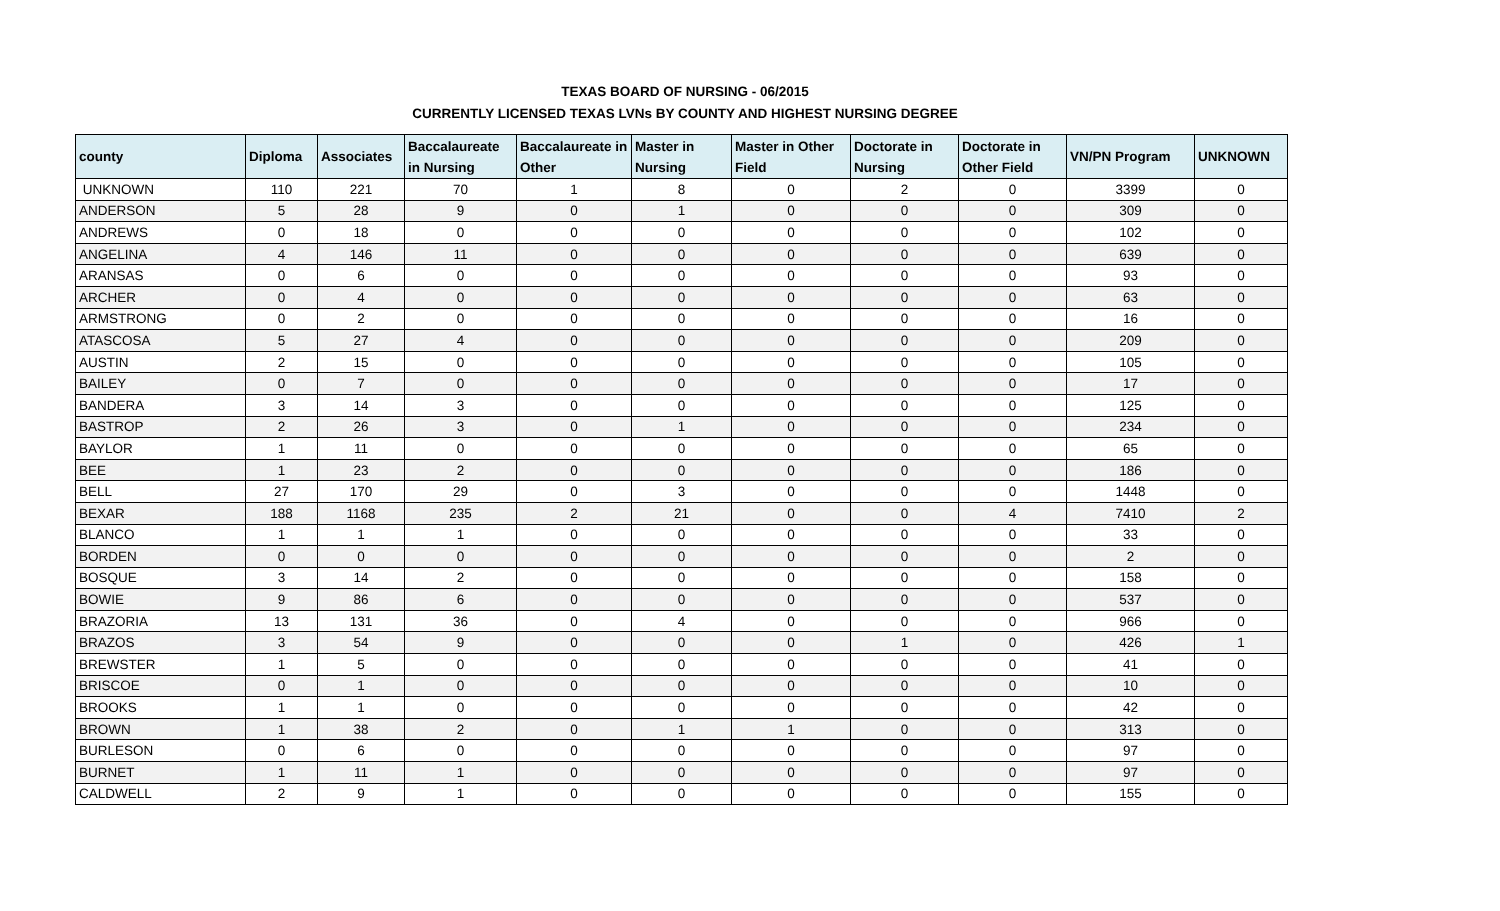TEXAS BOARD OF NURSING - 06/2015
CURRENTLY LICENSED TEXAS LVNs BY COUNTY AND HIGHEST NURSING DEGREE
| county | Diploma | Associates | Baccalaureate in Nursing | Baccalaureate in Other | Master in Nursing | Master in Other Field | Doctorate in Nursing | Doctorate in Other Field | VN/PN Program | UNKNOWN |
| --- | --- | --- | --- | --- | --- | --- | --- | --- | --- | --- |
| UNKNOWN | 110 | 221 | 70 | 1 | 8 | 0 | 2 | 0 | 3399 | 0 |
| ANDERSON | 5 | 28 | 9 | 0 | 1 | 0 | 0 | 0 | 309 | 0 |
| ANDREWS | 0 | 18 | 0 | 0 | 0 | 0 | 0 | 0 | 102 | 0 |
| ANGELINA | 4 | 146 | 11 | 0 | 0 | 0 | 0 | 0 | 639 | 0 |
| ARANSAS | 0 | 6 | 0 | 0 | 0 | 0 | 0 | 0 | 93 | 0 |
| ARCHER | 0 | 4 | 0 | 0 | 0 | 0 | 0 | 0 | 63 | 0 |
| ARMSTRONG | 0 | 2 | 0 | 0 | 0 | 0 | 0 | 0 | 16 | 0 |
| ATASCOSA | 5 | 27 | 4 | 0 | 0 | 0 | 0 | 0 | 209 | 0 |
| AUSTIN | 2 | 15 | 0 | 0 | 0 | 0 | 0 | 0 | 105 | 0 |
| BAILEY | 0 | 7 | 0 | 0 | 0 | 0 | 0 | 0 | 17 | 0 |
| BANDERA | 3 | 14 | 3 | 0 | 0 | 0 | 0 | 0 | 125 | 0 |
| BASTROP | 2 | 26 | 3 | 0 | 1 | 0 | 0 | 0 | 234 | 0 |
| BAYLOR | 1 | 11 | 0 | 0 | 0 | 0 | 0 | 0 | 65 | 0 |
| BEE | 1 | 23 | 2 | 0 | 0 | 0 | 0 | 0 | 186 | 0 |
| BELL | 27 | 170 | 29 | 0 | 3 | 0 | 0 | 0 | 1448 | 0 |
| BEXAR | 188 | 1168 | 235 | 2 | 21 | 0 | 0 | 4 | 7410 | 2 |
| BLANCO | 1 | 1 | 1 | 0 | 0 | 0 | 0 | 0 | 33 | 0 |
| BORDEN | 0 | 0 | 0 | 0 | 0 | 0 | 0 | 0 | 2 | 0 |
| BOSQUE | 3 | 14 | 2 | 0 | 0 | 0 | 0 | 0 | 158 | 0 |
| BOWIE | 9 | 86 | 6 | 0 | 0 | 0 | 0 | 0 | 537 | 0 |
| BRAZORIA | 13 | 131 | 36 | 0 | 4 | 0 | 0 | 0 | 966 | 0 |
| BRAZOS | 3 | 54 | 9 | 0 | 0 | 0 | 1 | 0 | 426 | 1 |
| BREWSTER | 1 | 5 | 0 | 0 | 0 | 0 | 0 | 0 | 41 | 0 |
| BRISCOE | 0 | 1 | 0 | 0 | 0 | 0 | 0 | 0 | 10 | 0 |
| BROOKS | 1 | 1 | 0 | 0 | 0 | 0 | 0 | 0 | 42 | 0 |
| BROWN | 1 | 38 | 2 | 0 | 1 | 1 | 0 | 0 | 313 | 0 |
| BURLESON | 0 | 6 | 0 | 0 | 0 | 0 | 0 | 0 | 97 | 0 |
| BURNET | 1 | 11 | 1 | 0 | 0 | 0 | 0 | 0 | 97 | 0 |
| CALDWELL | 2 | 9 | 1 | 0 | 0 | 0 | 0 | 0 | 155 | 0 |